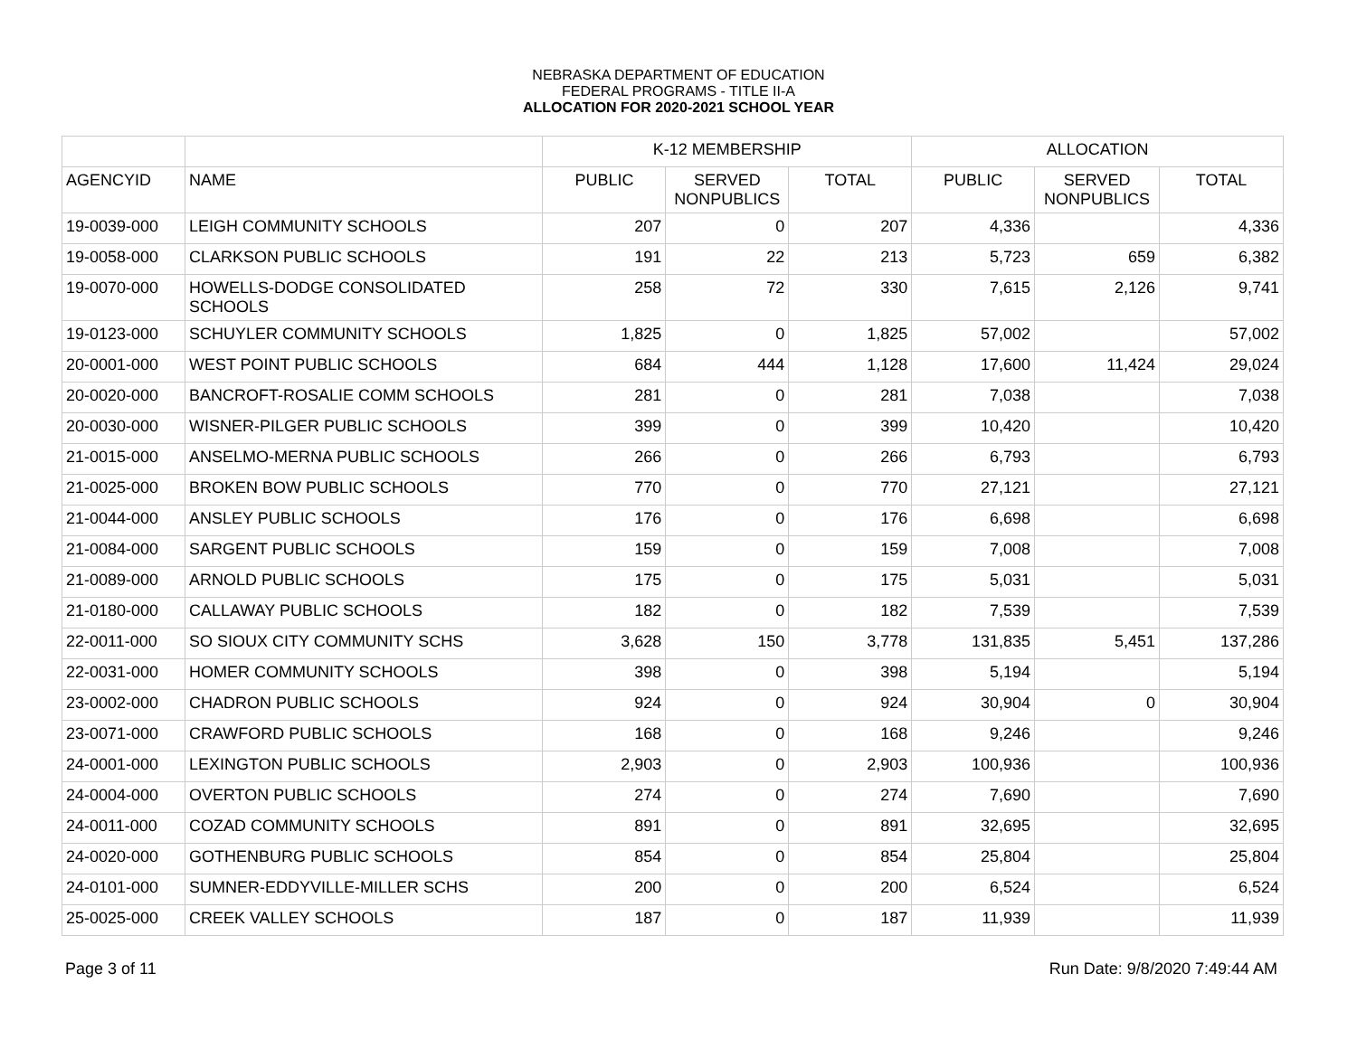NEBRASKA DEPARTMENT OF EDUCATION
FEDERAL PROGRAMS - TITLE II-A
ALLOCATION FOR 2020-2021 SCHOOL YEAR
| | | K-12 MEMBERSHIP | | | ALLOCATION | | |
| --- | --- | --- | --- | --- | --- | --- | --- |
| AGENCYID | NAME | PUBLIC | SERVED NONPUBLICS | TOTAL | PUBLIC | SERVED NONPUBLICS | TOTAL |
| 19-0039-000 | LEIGH COMMUNITY SCHOOLS | 207 | 0 | 207 | 4,336 | | 4,336 |
| 19-0058-000 | CLARKSON PUBLIC SCHOOLS | 191 | 22 | 213 | 5,723 | 659 | 6,382 |
| 19-0070-000 | HOWELLS-DODGE CONSOLIDATED SCHOOLS | 258 | 72 | 330 | 7,615 | 2,126 | 9,741 |
| 19-0123-000 | SCHUYLER COMMUNITY SCHOOLS | 1,825 | 0 | 1,825 | 57,002 | | 57,002 |
| 20-0001-000 | WEST POINT PUBLIC SCHOOLS | 684 | 444 | 1,128 | 17,600 | 11,424 | 29,024 |
| 20-0020-000 | BANCROFT-ROSALIE COMM SCHOOLS | 281 | 0 | 281 | 7,038 | | 7,038 |
| 20-0030-000 | WISNER-PILGER PUBLIC SCHOOLS | 399 | 0 | 399 | 10,420 | | 10,420 |
| 21-0015-000 | ANSELMO-MERNA PUBLIC SCHOOLS | 266 | 0 | 266 | 6,793 | | 6,793 |
| 21-0025-000 | BROKEN BOW PUBLIC SCHOOLS | 770 | 0 | 770 | 27,121 | | 27,121 |
| 21-0044-000 | ANSLEY PUBLIC SCHOOLS | 176 | 0 | 176 | 6,698 | | 6,698 |
| 21-0084-000 | SARGENT PUBLIC SCHOOLS | 159 | 0 | 159 | 7,008 | | 7,008 |
| 21-0089-000 | ARNOLD PUBLIC SCHOOLS | 175 | 0 | 175 | 5,031 | | 5,031 |
| 21-0180-000 | CALLAWAY PUBLIC SCHOOLS | 182 | 0 | 182 | 7,539 | | 7,539 |
| 22-0011-000 | SO SIOUX CITY COMMUNITY SCHS | 3,628 | 150 | 3,778 | 131,835 | 5,451 | 137,286 |
| 22-0031-000 | HOMER COMMUNITY SCHOOLS | 398 | 0 | 398 | 5,194 | | 5,194 |
| 23-0002-000 | CHADRON PUBLIC SCHOOLS | 924 | 0 | 924 | 30,904 | 0 | 30,904 |
| 23-0071-000 | CRAWFORD PUBLIC SCHOOLS | 168 | 0 | 168 | 9,246 | | 9,246 |
| 24-0001-000 | LEXINGTON PUBLIC SCHOOLS | 2,903 | 0 | 2,903 | 100,936 | | 100,936 |
| 24-0004-000 | OVERTON PUBLIC SCHOOLS | 274 | 0 | 274 | 7,690 | | 7,690 |
| 24-0011-000 | COZAD COMMUNITY SCHOOLS | 891 | 0 | 891 | 32,695 | | 32,695 |
| 24-0020-000 | GOTHENBURG PUBLIC SCHOOLS | 854 | 0 | 854 | 25,804 | | 25,804 |
| 24-0101-000 | SUMNER-EDDYVILLE-MILLER SCHS | 200 | 0 | 200 | 6,524 | | 6,524 |
| 25-0025-000 | CREEK VALLEY SCHOOLS | 187 | 0 | 187 | 11,939 | | 11,939 |
Page 3 of 11 Run Date: 9/8/2020 7:49:44 AM